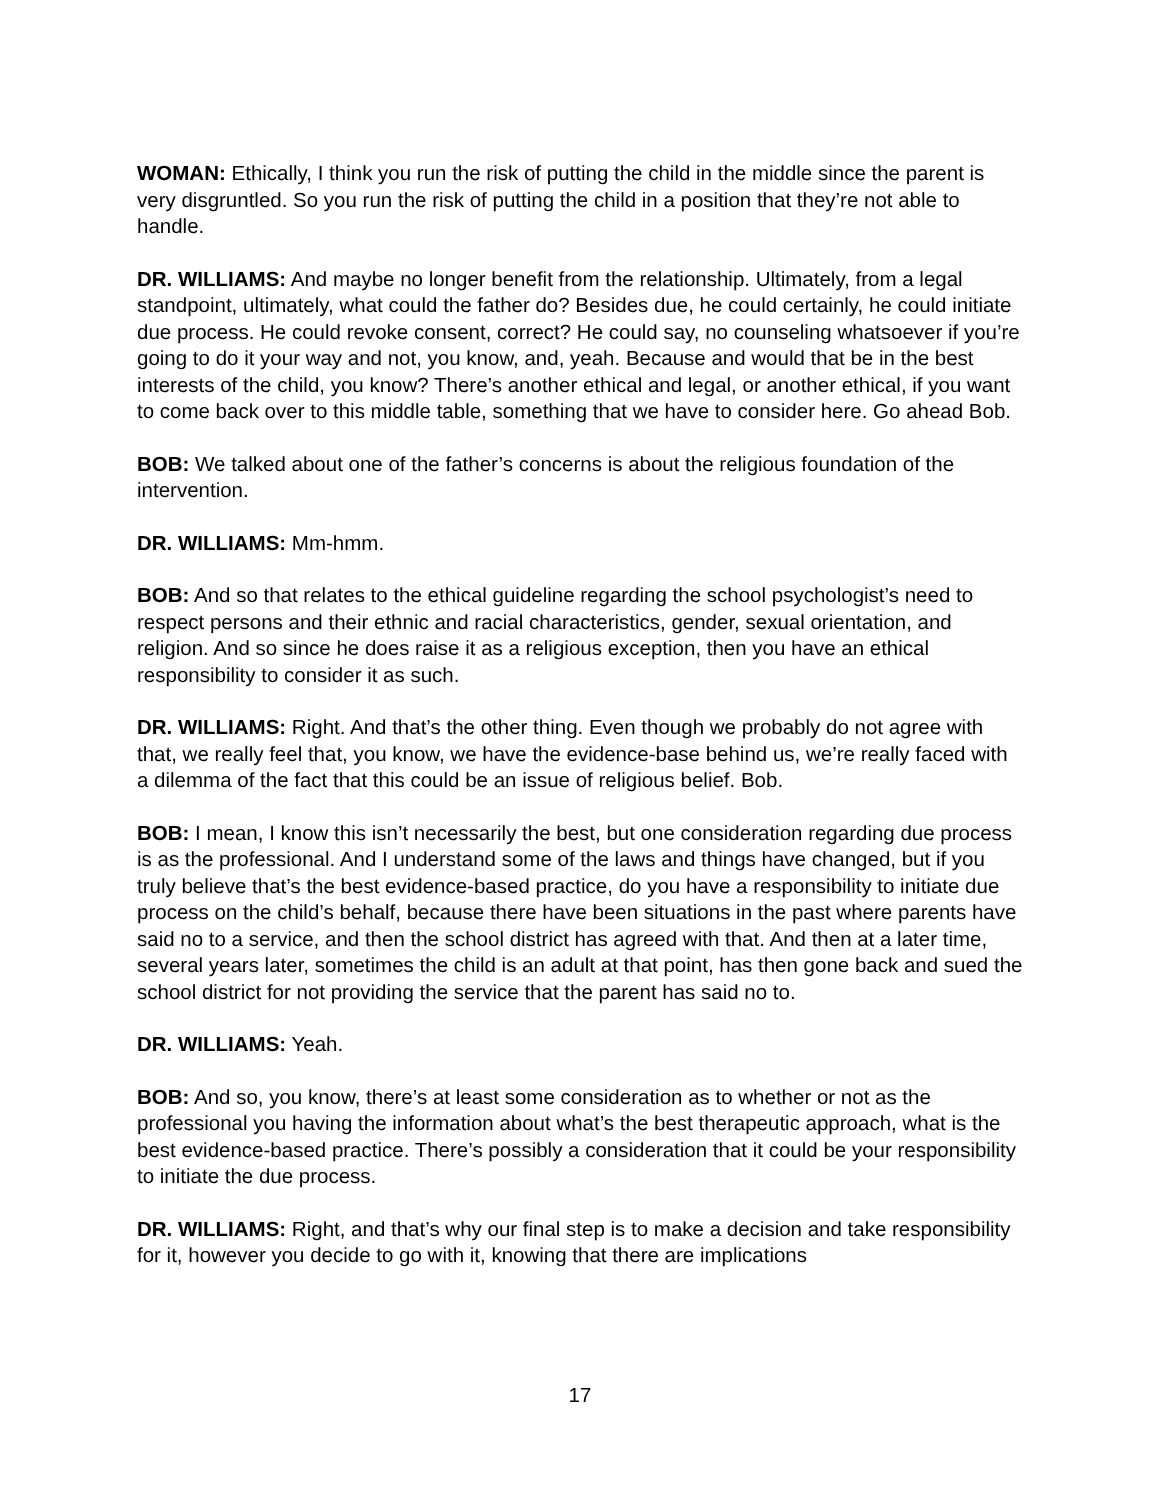WOMAN: Ethically, I think you run the risk of putting the child in the middle since the parent is very disgruntled. So you run the risk of putting the child in a position that they’re not able to handle.
DR. WILLIAMS: And maybe no longer benefit from the relationship. Ultimately, from a legal standpoint, ultimately, what could the father do? Besides due, he could certainly, he could initiate due process. He could revoke consent, correct? He could say, no counseling whatsoever if you’re going to do it your way and not, you know, and, yeah. Because and would that be in the best interests of the child, you know? There’s another ethical and legal, or another ethical, if you want to come back over to this middle table, something that we have to consider here. Go ahead Bob.
BOB: We talked about one of the father’s concerns is about the religious foundation of the intervention.
DR. WILLIAMS: Mm-hmm.
BOB: And so that relates to the ethical guideline regarding the school psychologist’s need to respect persons and their ethnic and racial characteristics, gender, sexual orientation, and religion. And so since he does raise it as a religious exception, then you have an ethical responsibility to consider it as such.
DR. WILLIAMS: Right. And that’s the other thing. Even though we probably do not agree with that, we really feel that, you know, we have the evidence-base behind us, we’re really faced with a dilemma of the fact that this could be an issue of religious belief. Bob.
BOB: I mean, I know this isn’t necessarily the best, but one consideration regarding due process is as the professional. And I understand some of the laws and things have changed, but if you truly believe that’s the best evidence-based practice, do you have a responsibility to initiate due process on the child’s behalf, because there have been situations in the past where parents have said no to a service, and then the school district has agreed with that. And then at a later time, several years later, sometimes the child is an adult at that point, has then gone back and sued the school district for not providing the service that the parent has said no to.
DR. WILLIAMS: Yeah.
BOB: And so, you know, there’s at least some consideration as to whether or not as the professional you having the information about what’s the best therapeutic approach, what is the best evidence-based practice. There’s possibly a consideration that it could be your responsibility to initiate the due process.
DR. WILLIAMS: Right, and that’s why our final step is to make a decision and take responsibility for it, however you decide to go with it, knowing that there are implications
17